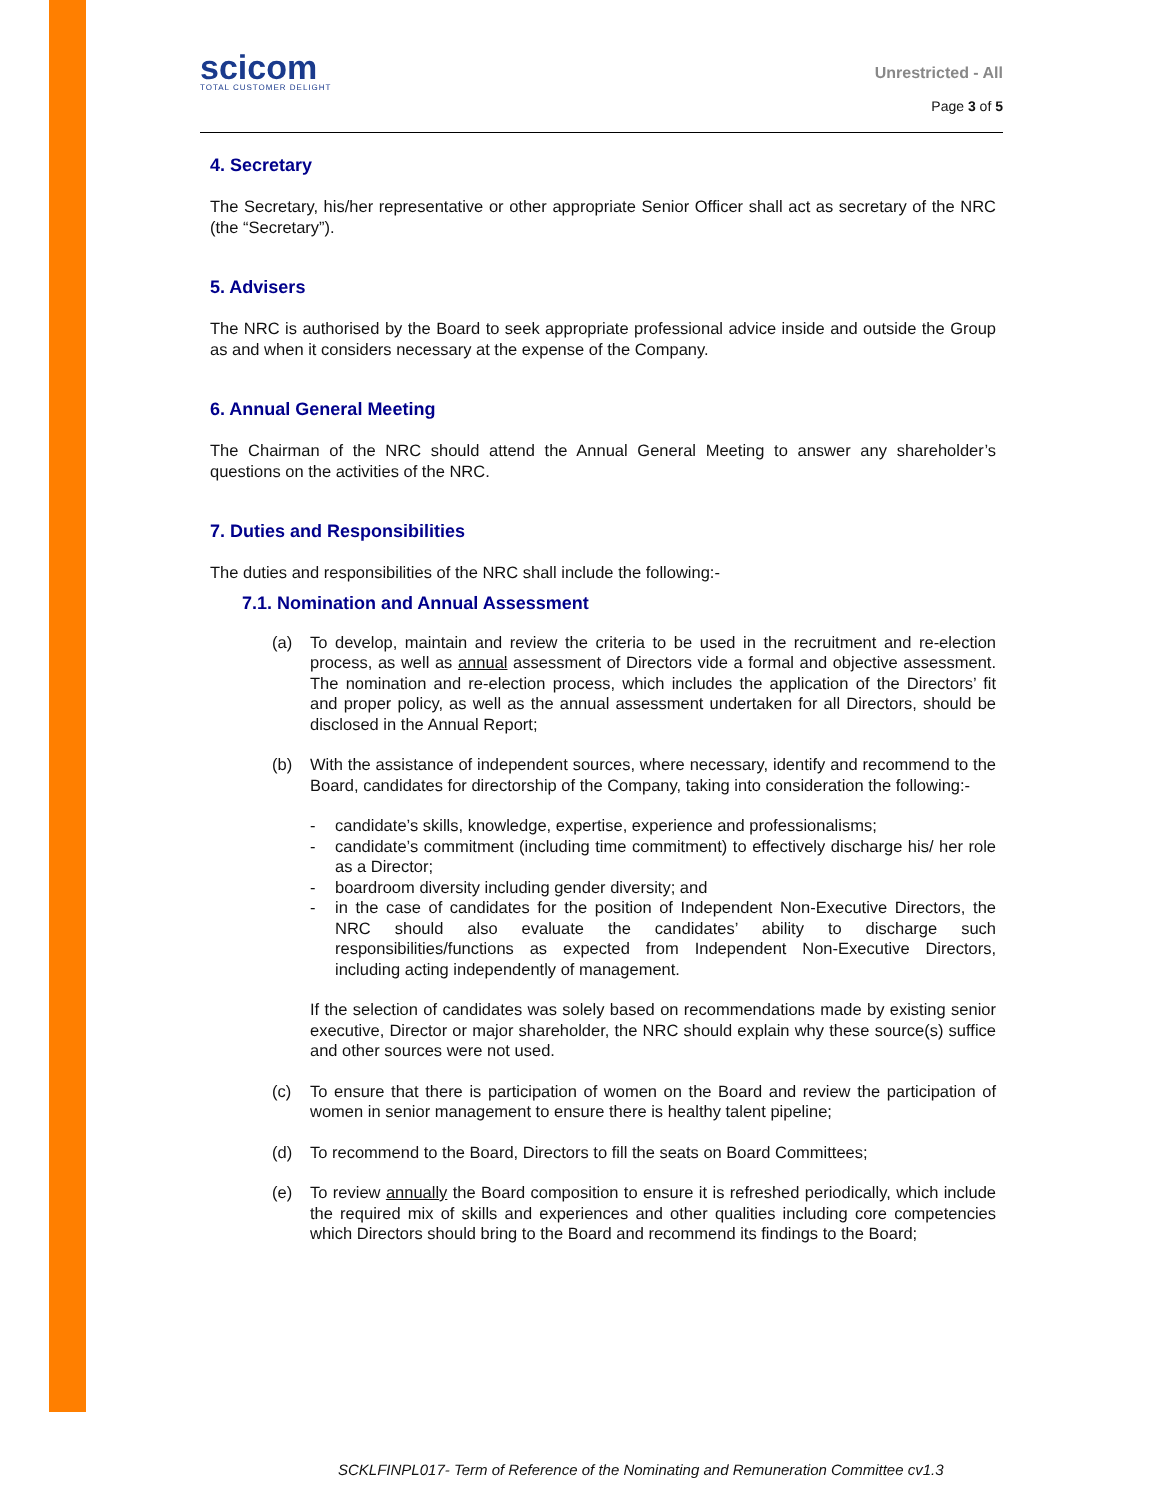scicom
TOTAL CUSTOMER DELIGHT
Unrestricted - All
Page 3 of 5
4. Secretary
The Secretary, his/her representative or other appropriate Senior Officer shall act as secretary of the NRC (the “Secretary”).
5. Advisers
The NRC is authorised by the Board to seek appropriate professional advice inside and outside the Group as and when it considers necessary at the expense of the Company.
6. Annual General Meeting
The Chairman of the NRC should attend the Annual General Meeting to answer any shareholder’s questions on the activities of the NRC.
7. Duties and Responsibilities
The duties and responsibilities of the NRC shall include the following:-
7.1. Nomination and Annual Assessment
(a) To develop, maintain and review the criteria to be used in the recruitment and re-election process, as well as annual assessment of Directors vide a formal and objective assessment. The nomination and re-election process, which includes the application of the Directors’ fit and proper policy, as well as the annual assessment undertaken for all Directors, should be disclosed in the Annual Report;
(b) With the assistance of independent sources, where necessary, identify and recommend to the Board, candidates for directorship of the Company, taking into consideration the following:-
- candidate’s skills, knowledge, expertise, experience and professionalisms;
- candidate’s commitment (including time commitment) to effectively discharge his/ her role as a Director;
- boardroom diversity including gender diversity; and
- in the case of candidates for the position of Independent Non-Executive Directors, the NRC should also evaluate the candidates’ ability to discharge such responsibilities/functions as expected from Independent Non-Executive Directors, including acting independently of management.
If the selection of candidates was solely based on recommendations made by existing senior executive, Director or major shareholder, the NRC should explain why these source(s) suffice and other sources were not used.
(c) To ensure that there is participation of women on the Board and review the participation of women in senior management to ensure there is healthy talent pipeline;
(d) To recommend to the Board, Directors to fill the seats on Board Committees;
(e) To review annually the Board composition to ensure it is refreshed periodically, which include the required mix of skills and experiences and other qualities including core competencies which Directors should bring to the Board and recommend its findings to the Board;
SCKLFINPL017- Term of Reference of the Nominating and Remuneration Committee cv1.3